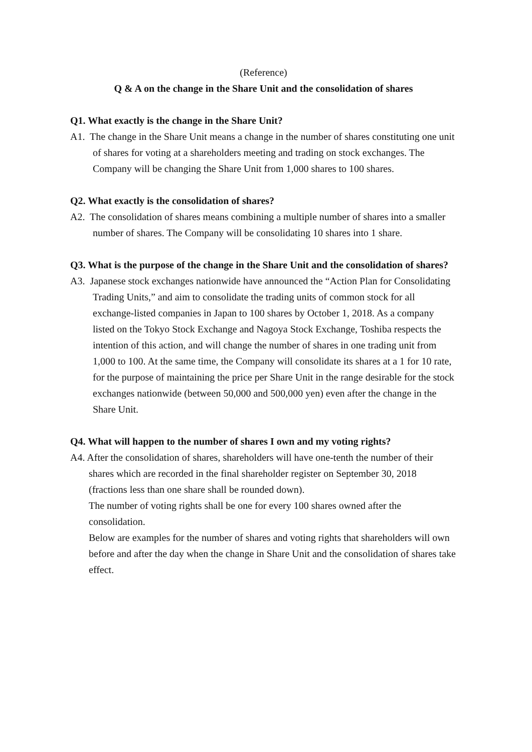(Reference)
Q & A on the change in the Share Unit and the consolidation of shares
Q1. What exactly is the change in the Share Unit?
A1. The change in the Share Unit means a change in the number of shares constituting one unit of shares for voting at a shareholders meeting and trading on stock exchanges. The Company will be changing the Share Unit from 1,000 shares to 100 shares.
Q2. What exactly is the consolidation of shares?
A2. The consolidation of shares means combining a multiple number of shares into a smaller number of shares. The Company will be consolidating 10 shares into 1 share.
Q3. What is the purpose of the change in the Share Unit and the consolidation of shares?
A3. Japanese stock exchanges nationwide have announced the “Action Plan for Consolidating Trading Units,” and aim to consolidate the trading units of common stock for all exchange-listed companies in Japan to 100 shares by October 1, 2018. As a company listed on the Tokyo Stock Exchange and Nagoya Stock Exchange, Toshiba respects the intention of this action, and will change the number of shares in one trading unit from 1,000 to 100. At the same time, the Company will consolidate its shares at a 1 for 10 rate, for the purpose of maintaining the price per Share Unit in the range desirable for the stock exchanges nationwide (between 50,000 and 500,000 yen) even after the change in the Share Unit.
Q4. What will happen to the number of shares I own and my voting rights?
A4. After the consolidation of shares, shareholders will have one-tenth the number of their shares which are recorded in the final shareholder register on September 30, 2018 (fractions less than one share shall be rounded down).
The number of voting rights shall be one for every 100 shares owned after the consolidation.
Below are examples for the number of shares and voting rights that shareholders will own before and after the day when the change in Share Unit and the consolidation of shares take effect.